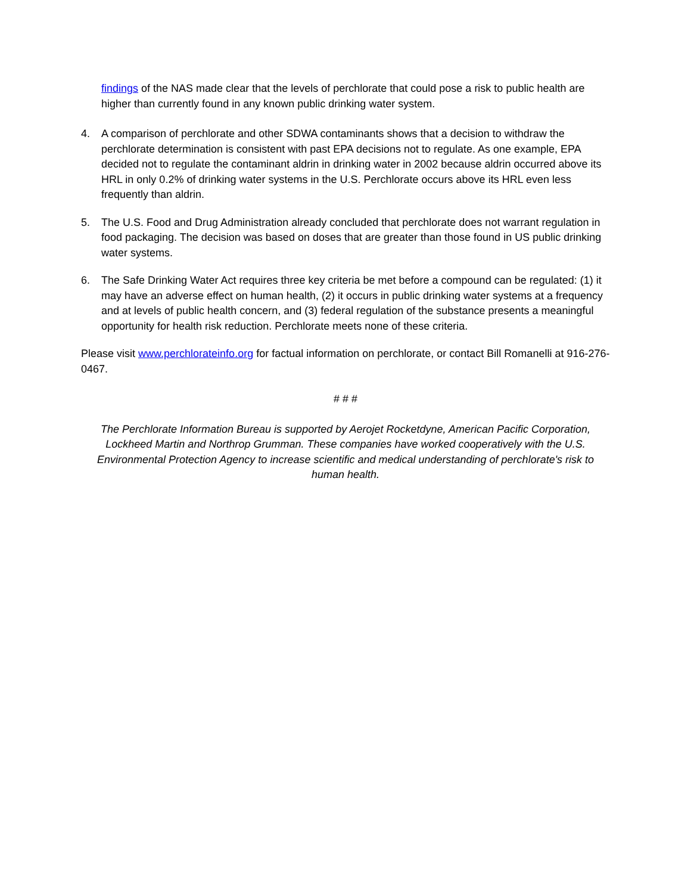findings of the NAS made clear that the levels of perchlorate that could pose a risk to public health are higher than currently found in any known public drinking water system.
4. A comparison of perchlorate and other SDWA contaminants shows that a decision to withdraw the perchlorate determination is consistent with past EPA decisions not to regulate. As one example, EPA decided not to regulate the contaminant aldrin in drinking water in 2002 because aldrin occurred above its HRL in only 0.2% of drinking water systems in the U.S. Perchlorate occurs above its HRL even less frequently than aldrin.
5. The U.S. Food and Drug Administration already concluded that perchlorate does not warrant regulation in food packaging. The decision was based on doses that are greater than those found in US public drinking water systems.
6. The Safe Drinking Water Act requires three key criteria be met before a compound can be regulated: (1) it may have an adverse effect on human health, (2) it occurs in public drinking water systems at a frequency and at levels of public health concern, and (3) federal regulation of the substance presents a meaningful opportunity for health risk reduction. Perchlorate meets none of these criteria.
Please visit www.perchlorateinfo.org for factual information on perchlorate, or contact Bill Romanelli at 916-276-0467.
# # #
The Perchlorate Information Bureau is supported by Aerojet Rocketdyne, American Pacific Corporation, Lockheed Martin and Northrop Grumman. These companies have worked cooperatively with the U.S. Environmental Protection Agency to increase scientific and medical understanding of perchlorate's risk to human health.